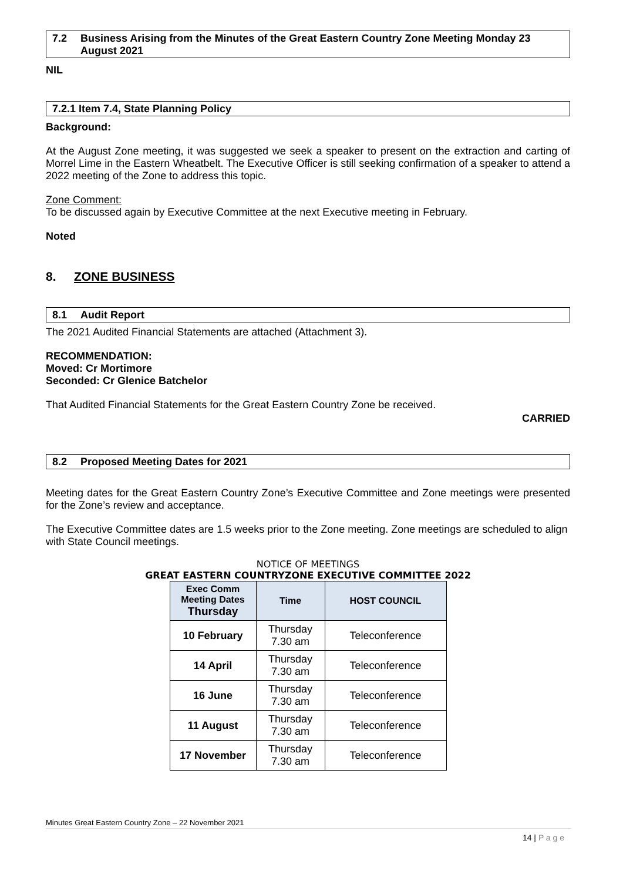7.2 Business Arising from the Minutes of the Great Eastern Country Zone Meeting Monday 23 August 2021
NIL
7.2.1 Item 7.4, State Planning Policy
Background:
At the August Zone meeting, it was suggested we seek a speaker to present on the extraction and carting of Morrel Lime in the Eastern Wheatbelt. The Executive Officer is still seeking confirmation of a speaker to attend a 2022 meeting of the Zone to address this topic.
Zone Comment:
To be discussed again by Executive Committee at the next Executive meeting in February.
Noted
8. ZONE BUSINESS
8.1 Audit Report
The 2021 Audited Financial Statements are attached (Attachment 3).
RECOMMENDATION:
Moved: Cr Mortimore
Seconded: Cr Glenice Batchelor
That Audited Financial Statements for the Great Eastern Country Zone be received.
CARRIED
8.2 Proposed Meeting Dates for 2021
Meeting dates for the Great Eastern Country Zone’s Executive Committee and Zone meetings were presented for the Zone’s review and acceptance.
The Executive Committee dates are 1.5 weeks prior to the Zone meeting. Zone meetings are scheduled to align with State Council meetings.
NOTICE OF MEETINGS
GREAT EASTERN COUNTRYZONE EXECUTIVE COMMITTEE 2022
| Exec Comm Meeting Dates Thursday | Time | HOST COUNCIL |
| --- | --- | --- |
| 10 February | Thursday 7.30 am | Teleconference |
| 14 April | Thursday 7.30 am | Teleconference |
| 16 June | Thursday 7.30 am | Teleconference |
| 11 August | Thursday 7.30 am | Teleconference |
| 17 November | Thursday 7.30 am | Teleconference |
Minutes Great Eastern Country Zone – 22 November 2021
14 | P a g e